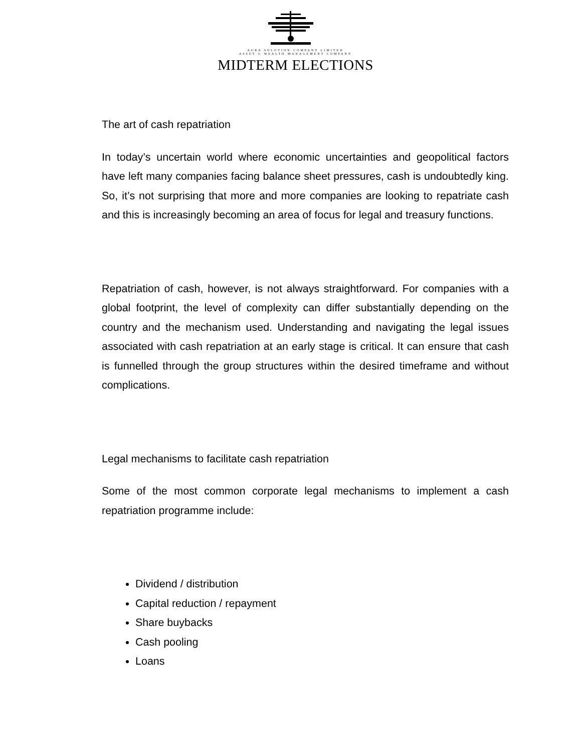AURA SOLUTION COMPANY LIMITED
ASSET & WEALTH MANAGEMENT COMPANY
MIDTERM ELECTIONS
The art of cash repatriation
In today’s uncertain world where economic uncertainties and geopolitical factors have left many companies facing balance sheet pressures, cash is undoubtedly king. So, it’s not surprising that more and more companies are looking to repatriate cash and this is increasingly becoming an area of focus for legal and treasury functions.
Repatriation of cash, however, is not always straightforward. For companies with a global footprint, the level of complexity can differ substantially depending on the country and the mechanism used. Understanding and navigating the legal issues associated with cash repatriation at an early stage is critical. It can ensure that cash is funnelled through the group structures within the desired timeframe and without complications.
Legal mechanisms to facilitate cash repatriation
Some of the most common corporate legal mechanisms to implement a cash repatriation programme include:
Dividend / distribution
Capital reduction / repayment
Share buybacks
Cash pooling
Loans